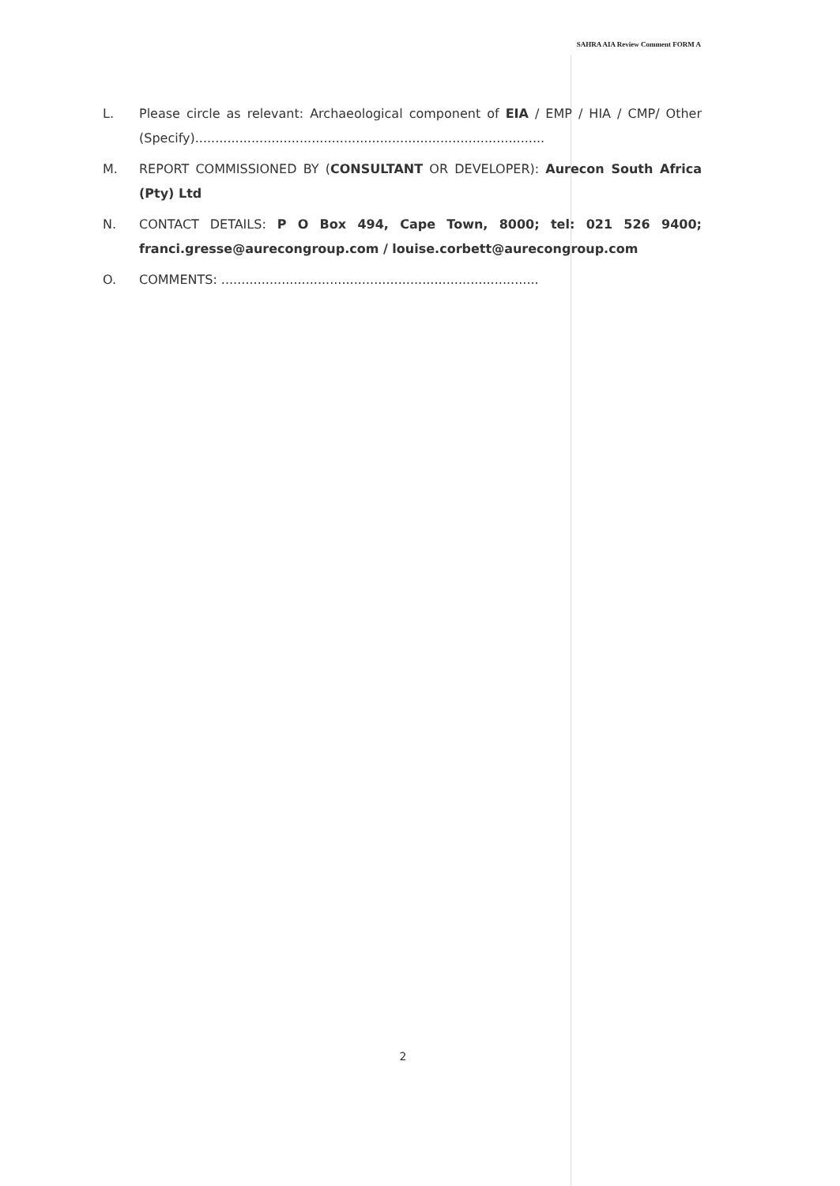SAHRA AIA Review Comment FORM A
L. Please circle as relevant: Archaeological component of EIA / EMP / HIA / CMP/ Other (Specify).......................................................................................
M. REPORT COMMISSIONED BY (CONSULTANT OR DEVELOPER): Aurecon South Africa (Pty) Ltd
N. CONTACT DETAILS: P O Box 494, Cape Town, 8000; tel: 021 526 9400; franci.gresse@aurecongroup.com / louise.corbett@aurecongroup.com
O. COMMENTS: ...............................................................................
2